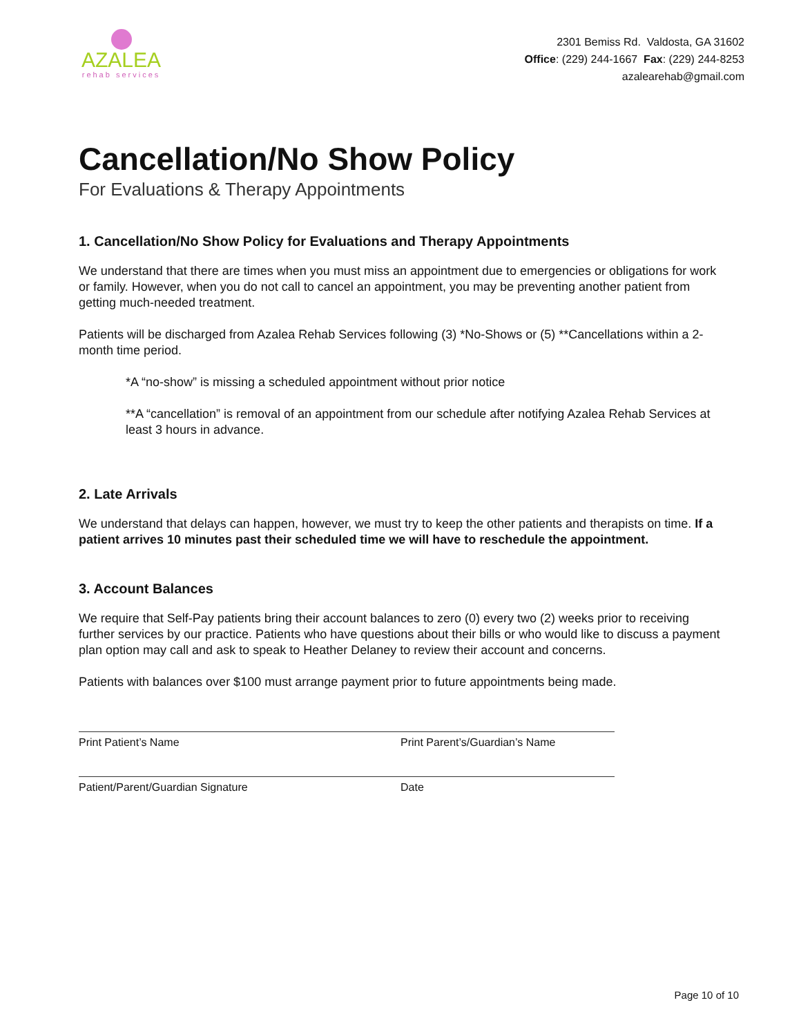AZALEA
rehab services
2301 Bemiss Rd. Valdosta, GA 31602
Office: (229) 244-1667 Fax: (229) 244-8253
azalearehab@gmail.com
Cancellation/No Show Policy
For Evaluations & Therapy Appointments
1. Cancellation/No Show Policy for Evaluations and Therapy Appointments
We understand that there are times when you must miss an appointment due to emergencies or obligations for work or family. However, when you do not call to cancel an appointment, you may be preventing another patient from getting much-needed treatment.
Patients will be discharged from Azalea Rehab Services following (3) *No-Shows or (5) **Cancellations within a 2-month time period.
*A “no-show” is missing a scheduled appointment without prior notice
**A “cancellation” is removal of an appointment from our schedule after notifying Azalea Rehab Services at least 3 hours in advance.
2. Late Arrivals
We understand that delays can happen, however, we must try to keep the other patients and therapists on time. If a patient arrives 10 minutes past their scheduled time we will have to reschedule the appointment.
3. Account Balances
We require that Self-Pay patients bring their account balances to zero (0) every two (2) weeks prior to receiving further services by our practice. Patients who have questions about their bills or who would like to discuss a payment plan option may call and ask to speak to Heather Delaney to review their account and concerns.
Patients with balances over $100 must arrange payment prior to future appointments being made.
Print Patient’s Name Print Parent’s/Guardian’s Name
Patient/Parent/Guardian Signature Date
Page 10 of 10